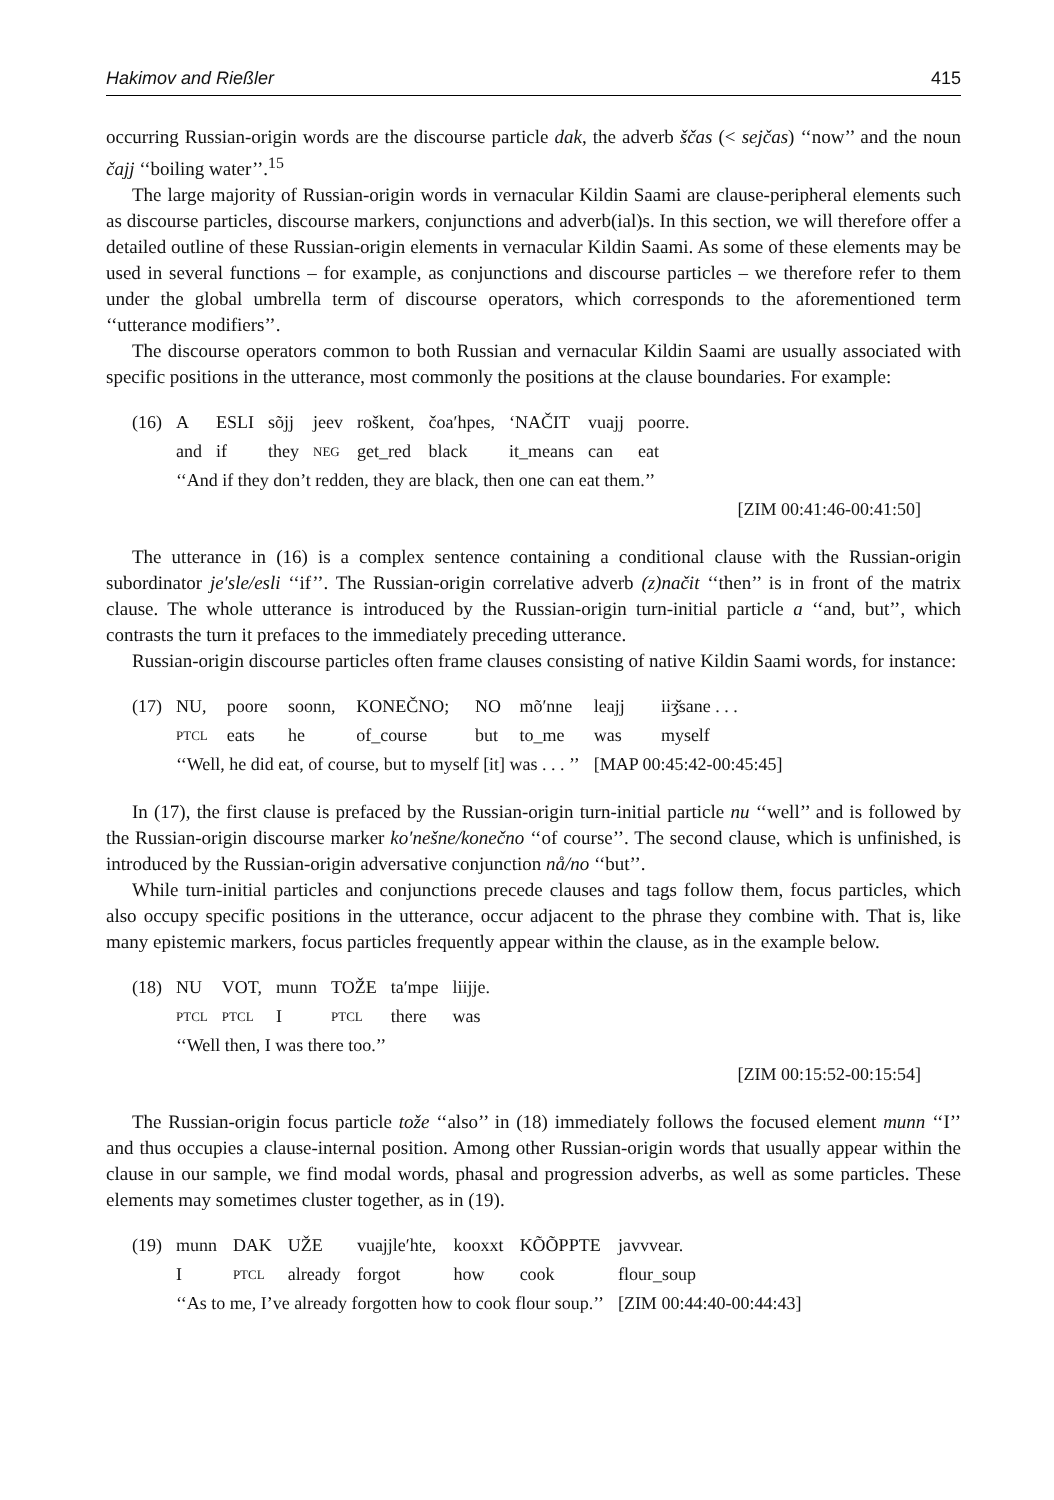Hakimov and Rießler 415
occurring Russian-origin words are the discourse particle dak, the adverb ščas (< sejčas) ‘‘now’’ and the noun čajj ‘‘boiling water’’.<sup>15</sup>
The large majority of Russian-origin words in vernacular Kildin Saami are clause-peripheral elements such as discourse particles, discourse markers, conjunctions and adverb(ial)s. In this section, we will therefore offer a detailed outline of these Russian-origin elements in vernacular Kildin Saami. As some of these elements may be used in several functions – for example, as conjunctions and discourse particles – we therefore refer to them under the global umbrella term of discourse operators, which corresponds to the aforementioned term ‘‘utterance modifiers’’.
The discourse operators common to both Russian and vernacular Kildin Saami are usually associated with specific positions in the utterance, most commonly the positions at the clause boundaries. For example:
| (16) | A | ESLI | sõjj | jeev | roškent, | čoa′hpes, | ‘NAČIT | vuajj | poorre. |
| | and | if | they | NEG | get_red | black | it_means | can | eat |
| | ‘‘And if they don’t redden, they are black, then one can eat them.’’ | | | | | | | | |
[ZIM 00:41:46-00:41:50]
The utterance in (16) is a complex sentence containing a conditional clause with the Russian-origin subordinator je′sle/esli ‘‘if’’. The Russian-origin correlative adverb (z)načit ‘‘then’’ is in front of the matrix clause. The whole utterance is introduced by the Russian-origin turn-initial particle a ‘‘and, but’’, which contrasts the turn it prefaces to the immediately preceding utterance.
Russian-origin discourse particles often frame clauses consisting of native Kildin Saami words, for instance:
| (17) | NU, | poore | soonn, | KONEČNO; | NO | mõ′nne | leajj | iiʒ̆sane . . . |
| | PTCL | eats | he | of_course | but | to_me | was | myself |
| | ‘‘Well, he did eat, of course, but to myself [it] was . . . ’’ | | | | | | [MAP 00:45:42-00:45:45] | |
In (17), the first clause is prefaced by the Russian-origin turn-initial particle nu ‘‘well’’ and is followed by the Russian-origin discourse marker ko′nešne/konečno ‘‘of course’’. The second clause, which is unfinished, is introduced by the Russian-origin adversative conjunction nå/no ‘‘but’’.
While turn-initial particles and conjunctions precede clauses and tags follow them, focus particles, which also occupy specific positions in the utterance, occur adjacent to the phrase they combine with. That is, like many epistemic markers, focus particles frequently appear within the clause, as in the example below.
| (18) | NU | VOT, | munn | TOŽE | ta′mpe | liijje. |
| | PTCL | PTCL | I | PTCL | there | was |
| | ‘‘Well then, I was there too.’’ | | | | | |
[ZIM 00:15:52-00:15:54]
The Russian-origin focus particle tože ‘‘also’’ in (18) immediately follows the focused element munn ‘‘I’’ and thus occupies a clause-internal position. Among other Russian-origin words that usually appear within the clause in our sample, we find modal words, phasal and progression adverbs, as well as some particles. These elements may sometimes cluster together, as in (19).
| (19) | munn | DAK | UŽE | vuajjle′hte, | kooxxt | KÕÕPPTE | javvvear. |
| | I | PTCL | already | forgot | how | cook | flour_soup |
| | ‘‘As to me, I’ve already forgotten how to cook flour soup.’’ | | | | | | [ZIM 00:44:40-00:44:43] |